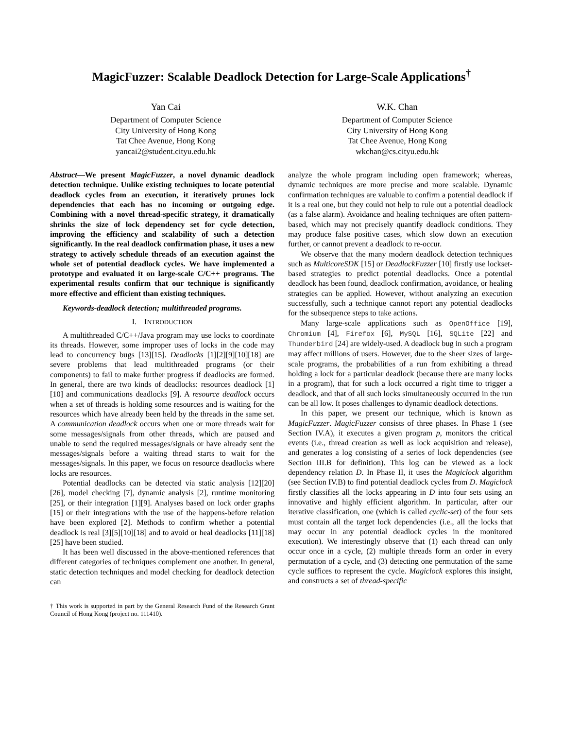MagicFuzzer: Scalable Deadlock Detection for Large-Scale Applications<sup>†</sup>
Yan Cai
Department of Computer Science
City University of Hong Kong
Tat Chee Avenue, Hong Kong
yancai2@student.cityu.edu.hk
W.K. Chan
Department of Computer Science
City University of Hong Kong
Tat Chee Avenue, Hong Kong
wkchan@cs.cityu.edu.hk
Abstract—We present MagicFuzzer, a novel dynamic deadlock detection technique. Unlike existing techniques to locate potential deadlock cycles from an execution, it iteratively prunes lock dependencies that each has no incoming or outgoing edge. Combining with a novel thread-specific strategy, it dramatically shrinks the size of lock dependency set for cycle detection, improving the efficiency and scalability of such a detection significantly. In the real deadlock confirmation phase, it uses a new strategy to actively schedule threads of an execution against the whole set of potential deadlock cycles. We have implemented a prototype and evaluated it on large-scale C/C++ programs. The experimental results confirm that our technique is significantly more effective and efficient than existing techniques.
Keywords-deadlock detection; multithreaded programs.
I. INTRODUCTION
A multithreaded C/C++/Java program may use locks to coordinate its threads. However, some improper uses of locks in the code may lead to concurrency bugs [13][15]. Deadlocks [1][2][9][10][18] are severe problems that lead multithreaded programs (or their components) to fail to make further progress if deadlocks are formed. In general, there are two kinds of deadlocks: resources deadlock [1][10] and communications deadlocks [9]. A resource deadlock occurs when a set of threads is holding some resources and is waiting for the resources which have already been held by the threads in the same set. A communication deadlock occurs when one or more threads wait for some messages/signals from other threads, which are paused and unable to send the required messages/signals or have already sent the messages/signals before a waiting thread starts to wait for the messages/signals. In this paper, we focus on resource deadlocks where locks are resources.
Potential deadlocks can be detected via static analysis [12][20][26], model checking [7], dynamic analysis [2], runtime monitoring [25], or their integration [1][9]. Analyses based on lock order graphs [15] or their integrations with the use of the happens-before relation have been explored [2]. Methods to confirm whether a potential deadlock is real [3][5][10][18] and to avoid or heal deadlocks [11][18][25] have been studied.
It has been well discussed in the above-mentioned references that different categories of techniques complement one another. In general, static detection techniques and model checking for deadlock detection can
† This work is supported in part by the General Research Fund of the Research Grant Council of Hong Kong (project no. 111410).
analyze the whole program including open framework; whereas, dynamic techniques are more precise and more scalable. Dynamic confirmation techniques are valuable to confirm a potential deadlock if it is a real one, but they could not help to rule out a potential deadlock (as a false alarm). Avoidance and healing techniques are often pattern-based, which may not precisely quantify deadlock conditions. They may produce false positive cases, which slow down an execution further, or cannot prevent a deadlock to re-occur.
We observe that the many modern deadlock detection techniques such as MulticoreSDK [15] or DeadlockFuzzer [10] firstly use lockset-based strategies to predict potential deadlocks. Once a potential deadlock has been found, deadlock confirmation, avoidance, or healing strategies can be applied. However, without analyzing an execution successfully, such a technique cannot report any potential deadlocks for the subsequence steps to take actions.
Many large-scale applications such as OpenOffice [19], Chromium [4], Firefox [6], MySQL [16], SQLite [22] and Thunderbird [24] are widely-used. A deadlock bug in such a program may affect millions of users. However, due to the sheer sizes of large-scale programs, the probabilities of a run from exhibiting a thread holding a lock for a particular deadlock (because there are many locks in a program), that for such a lock occurred a right time to trigger a deadlock, and that of all such locks simultaneously occurred in the run can be all low. It poses challenges to dynamic deadlock detections.
In this paper, we present our technique, which is known as MagicFuzzer. MagicFuzzer consists of three phases. In Phase 1 (see Section IV.A), it executes a given program p, monitors the critical events (i.e., thread creation as well as lock acquisition and release), and generates a log consisting of a series of lock dependencies (see Section III.B for definition). This log can be viewed as a lock dependency relation D. In Phase II, it uses the Magiclock algorithm (see Section IV.B) to find potential deadlock cycles from D. Magiclock firstly classifies all the locks appearing in D into four sets using an innovative and highly efficient algorithm. In particular, after our iterative classification, one (which is called cyclic-set) of the four sets must contain all the target lock dependencies (i.e., all the locks that may occur in any potential deadlock cycles in the monitored execution). We interestingly observe that (1) each thread can only occur once in a cycle, (2) multiple threads form an order in every permutation of a cycle, and (3) detecting one permutation of the same cycle suffices to represent the cycle. Magiclock explores this insight, and constructs a set of thread-specific